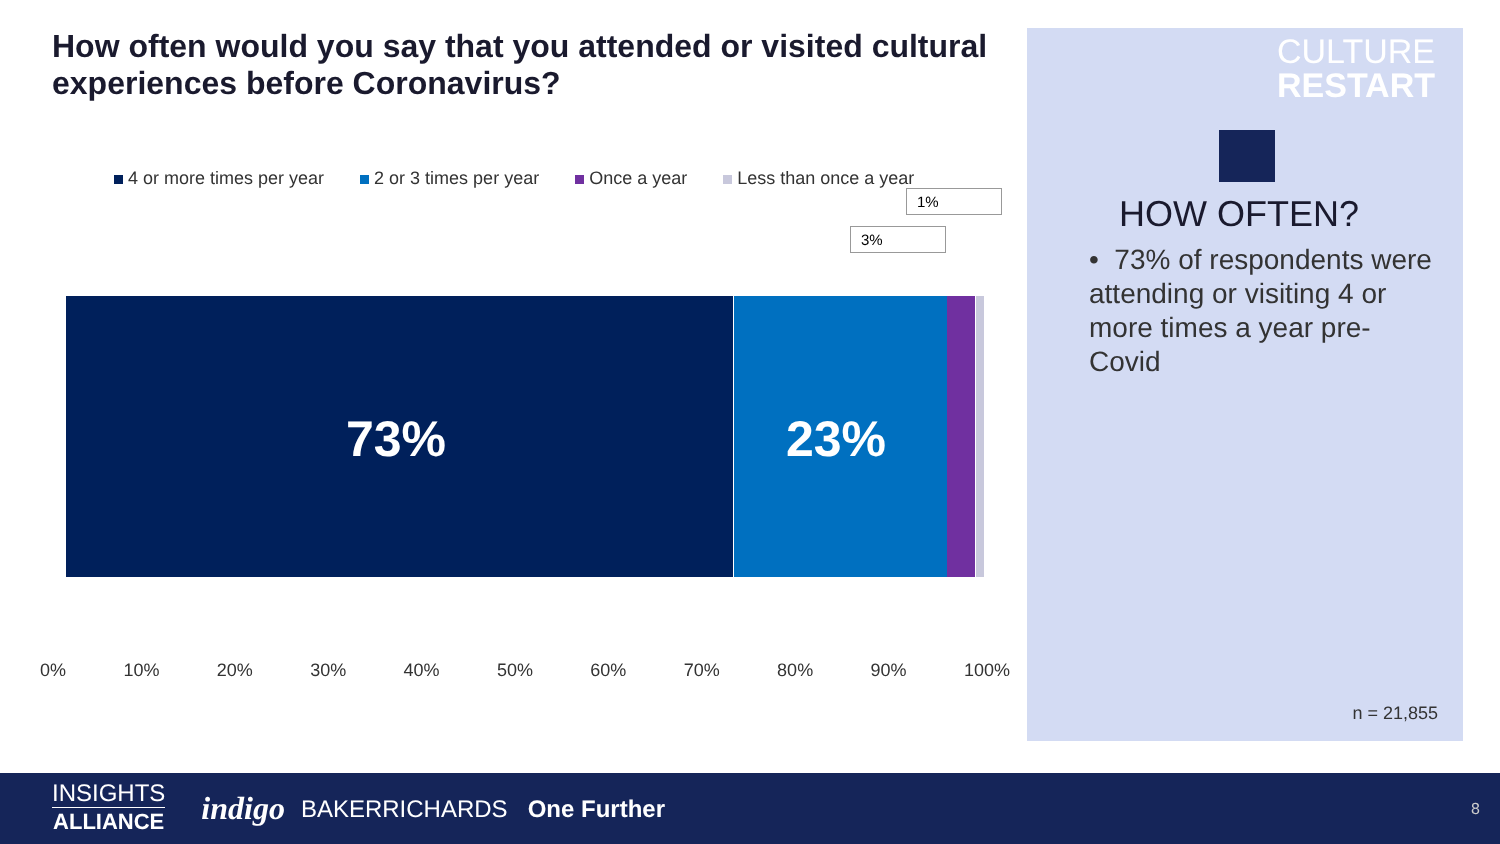How often would you say that you attended or visited cultural experiences before Coronavirus?
4 or more times per year 2 or 3 times per year Once a year Less than once a year
73% 23%
3%
1%
0% 10% 20% 30% 40% 50% 60% 70% 80% 90% 100%
CULTURE
RESTART
HOW OFTEN?
• 73% of respondents were attending or visiting 4 or more times a year pre-Covid
n = 21,855
INSIGHTS
ALLIANCE
indigo BAKERRICHARDS One Further 8